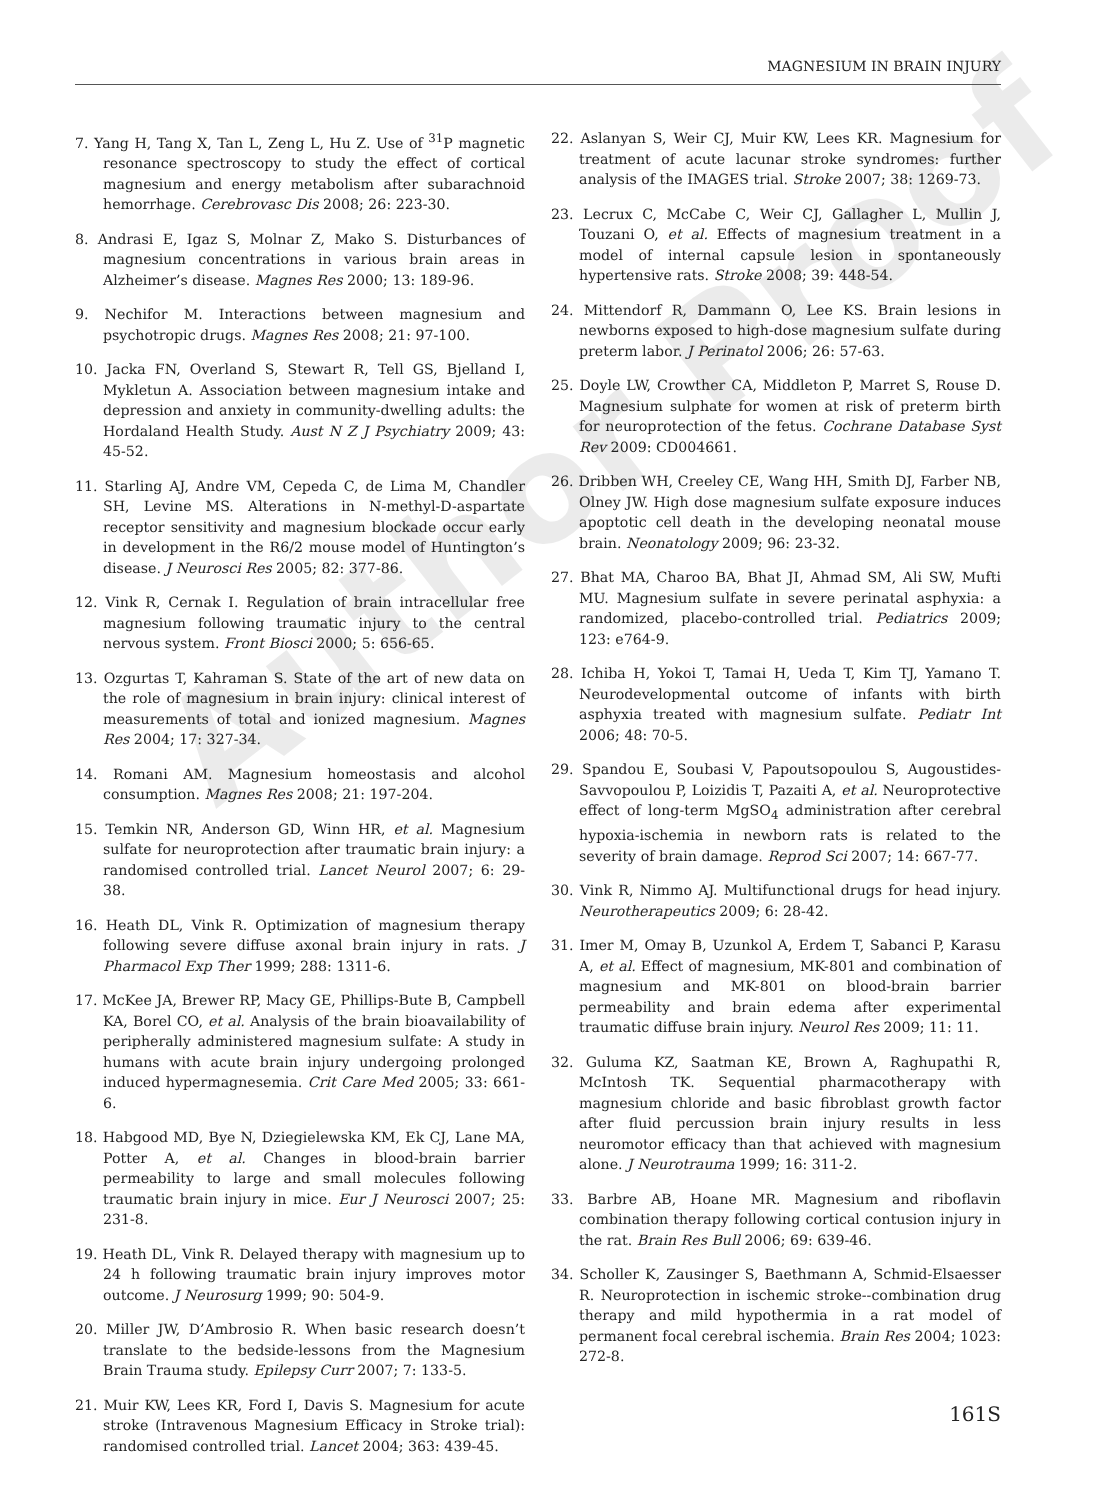Author Proof
MAGNESIUM IN BRAIN INJURY
7. Yang H, Tang X, Tan L, Zeng L, Hu Z. Use of <sup>31</sup>P magnetic resonance spectroscopy to study the effect of cortical magnesium and energy metabolism after subarachnoid hemorrhage. Cerebrovasc Dis 2008; 26: 223-30.
8. Andrasi E, Igaz S, Molnar Z, Mako S. Disturbances of magnesium concentrations in various brain areas in Alzheimer’s disease. Magnes Res 2000; 13: 189-96.
9. Nechifor M. Interactions between magnesium and psychotropic drugs. Magnes Res 2008; 21: 97-100.
10. Jacka FN, Overland S, Stewart R, Tell GS, Bjelland I, Mykletun A. Association between magnesium intake and depression and anxiety in community-dwelling adults: the Hordaland Health Study. Aust N Z J Psychiatry 2009; 43: 45-52.
11. Starling AJ, Andre VM, Cepeda C, de Lima M, Chandler SH, Levine MS. Alterations in N-methyl-D-aspartate receptor sensitivity and magnesium blockade occur early in development in the R6/2 mouse model of Huntington’s disease. J Neurosci Res 2005; 82: 377-86.
12. Vink R, Cernak I. Regulation of brain intracellular free magnesium following traumatic injury to the central nervous system. Front Biosci 2000; 5: 656-65.
13. Ozgurtas T, Kahraman S. State of the art of new data on the role of magnesium in brain injury: clinical interest of measurements of total and ionized magnesium. Magnes Res 2004; 17: 327-34.
14. Romani AM. Magnesium homeostasis and alcohol consumption. Magnes Res 2008; 21: 197-204.
15. Temkin NR, Anderson GD, Winn HR, et al. Magnesium sulfate for neuroprotection after traumatic brain injury: a randomised controlled trial. Lancet Neurol 2007; 6: 29-38.
16. Heath DL, Vink R. Optimization of magnesium therapy following severe diffuse axonal brain injury in rats. J Pharmacol Exp Ther 1999; 288: 1311-6.
17. McKee JA, Brewer RP, Macy GE, Phillips-Bute B, Campbell KA, Borel CO, et al. Analysis of the brain bioavailability of peripherally administered magnesium sulfate: A study in humans with acute brain injury undergoing prolonged induced hypermagnesemia. Crit Care Med 2005; 33: 661-6.
18. Habgood MD, Bye N, Dziegielewska KM, Ek CJ, Lane MA, Potter A, et al. Changes in blood-brain barrier permeability to large and small molecules following traumatic brain injury in mice. Eur J Neurosci 2007; 25: 231-8.
19. Heath DL, Vink R. Delayed therapy with magnesium up to 24 h following traumatic brain injury improves motor outcome. J Neurosurg 1999; 90: 504-9.
20. Miller JW, D’Ambrosio R. When basic research doesn’t translate to the bedside-lessons from the Magnesium Brain Trauma study. Epilepsy Curr 2007; 7: 133-5.
21. Muir KW, Lees KR, Ford I, Davis S. Magnesium for acute stroke (Intravenous Magnesium Efficacy in Stroke trial): randomised controlled trial. Lancet 2004; 363: 439-45.
22. Aslanyan S, Weir CJ, Muir KW, Lees KR. Magnesium for treatment of acute lacunar stroke syndromes: further analysis of the IMAGES trial. Stroke 2007; 38: 1269-73.
23. Lecrux C, McCabe C, Weir CJ, Gallagher L, Mullin J, Touzani O, et al. Effects of magnesium treatment in a model of internal capsule lesion in spontaneously hypertensive rats. Stroke 2008; 39: 448-54.
24. Mittendorf R, Dammann O, Lee KS. Brain lesions in newborns exposed to high-dose magnesium sulfate during preterm labor. J Perinatol 2006; 26: 57-63.
25. Doyle LW, Crowther CA, Middleton P, Marret S, Rouse D. Magnesium sulphate for women at risk of preterm birth for neuroprotection of the fetus. Cochrane Database Syst Rev 2009: CD004661.
26. Dribben WH, Creeley CE, Wang HH, Smith DJ, Farber NB, Olney JW. High dose magnesium sulfate exposure induces apoptotic cell death in the developing neonatal mouse brain. Neonatology 2009; 96: 23-32.
27. Bhat MA, Charoo BA, Bhat JI, Ahmad SM, Ali SW, Mufti MU. Magnesium sulfate in severe perinatal asphyxia: a randomized, placebo-controlled trial. Pediatrics 2009; 123: e764-9.
28. Ichiba H, Yokoi T, Tamai H, Ueda T, Kim TJ, Yamano T. Neurodevelopmental outcome of infants with birth asphyxia treated with magnesium sulfate. Pediatr Int 2006; 48: 70-5.
29. Spandou E, Soubasi V, Papoutsopoulou S, Augoustides-Savvopoulou P, Loizidis T, Pazaiti A, et al. Neuroprotective effect of long-term MgSO<sub>4</sub> administration after cerebral hypoxia-ischemia in newborn rats is related to the severity of brain damage. Reprod Sci 2007; 14: 667-77.
30. Vink R, Nimmo AJ. Multifunctional drugs for head injury. Neurotherapeutics 2009; 6: 28-42.
31. Imer M, Omay B, Uzunkol A, Erdem T, Sabanci P, Karasu A, et al. Effect of magnesium, MK-801 and combination of magnesium and MK-801 on blood-brain barrier permeability and brain edema after experimental traumatic diffuse brain injury. Neurol Res 2009; 11: 11.
32. Guluma KZ, Saatman KE, Brown A, Raghupathi R, McIntosh TK. Sequential pharmacotherapy with magnesium chloride and basic fibroblast growth factor after fluid percussion brain injury results in less neuromotor efficacy than that achieved with magnesium alone. J Neurotrauma 1999; 16: 311-2.
33. Barbre AB, Hoane MR. Magnesium and riboflavin combination therapy following cortical contusion injury in the rat. Brain Res Bull 2006; 69: 639-46.
34. Scholler K, Zausinger S, Baethmann A, Schmid-Elsaesser R. Neuroprotection in ischemic stroke--combination drug therapy and mild hypothermia in a rat model of permanent focal cerebral ischemia. Brain Res 2004; 1023: 272-8.
161S